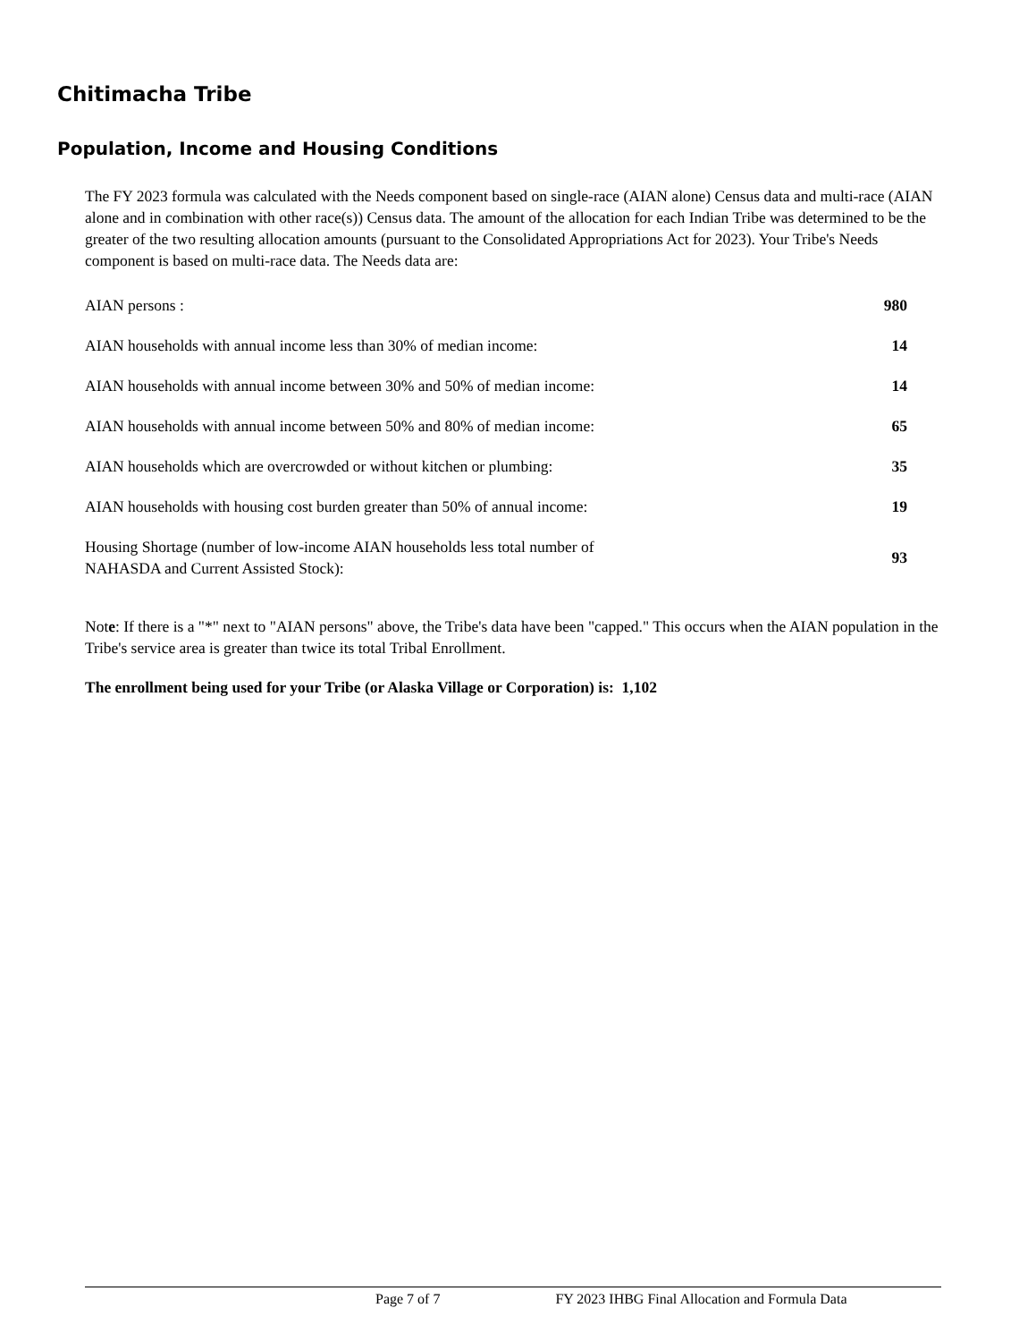Chitimacha Tribe
Population, Income and Housing Conditions
The FY 2023 formula was calculated with the Needs component based on single-race (AIAN alone) Census data and multi-race (AIAN alone and in combination with other race(s)) Census data. The amount of the allocation for each Indian Tribe was determined to be the greater of the two resulting allocation amounts (pursuant to the Consolidated Appropriations Act for 2023). Your Tribe's Needs component is based on multi-race data. The Needs data are:
| AIAN persons : | 980 |
| AIAN households with annual income less than 30% of median income: | 14 |
| AIAN households with annual income between 30% and 50% of median income: | 14 |
| AIAN households with annual income between 50% and 80% of median income: | 65 |
| AIAN households which are overcrowded or without kitchen or plumbing: | 35 |
| AIAN households with housing cost burden greater than 50% of annual income: | 19 |
| Housing Shortage (number of low-income AIAN households less total number of NAHASDA and Current Assisted Stock): | 93 |
Note: If there is a "*" next to "AIAN persons" above, the Tribe's data have been "capped." This occurs when the AIAN population in the Tribe's service area is greater than twice its total Tribal Enrollment.
The enrollment being used for your Tribe (or Alaska Village or Corporation) is: 1,102
Page 7 of 7 FY 2023 IHBG Final Allocation and Formula Data